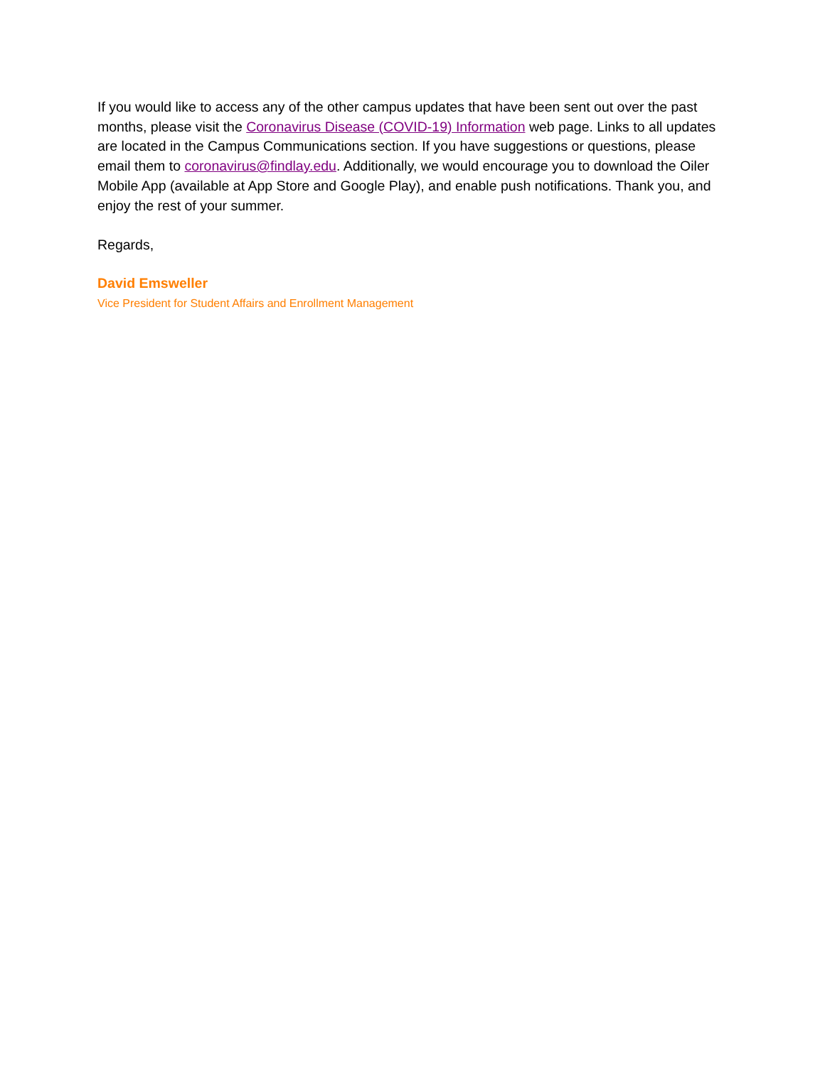If you would like to access any of the other campus updates that have been sent out over the past months, please visit the Coronavirus Disease (COVID-19) Information web page. Links to all updates are located in the Campus Communications section. If you have suggestions or questions, please email them to coronavirus@findlay.edu. Additionally, we would encourage you to download the Oiler Mobile App (available at App Store and Google Play), and enable push notifications. Thank you, and enjoy the rest of your summer.
Regards,
David Emsweller
Vice President for Student Affairs and Enrollment Management